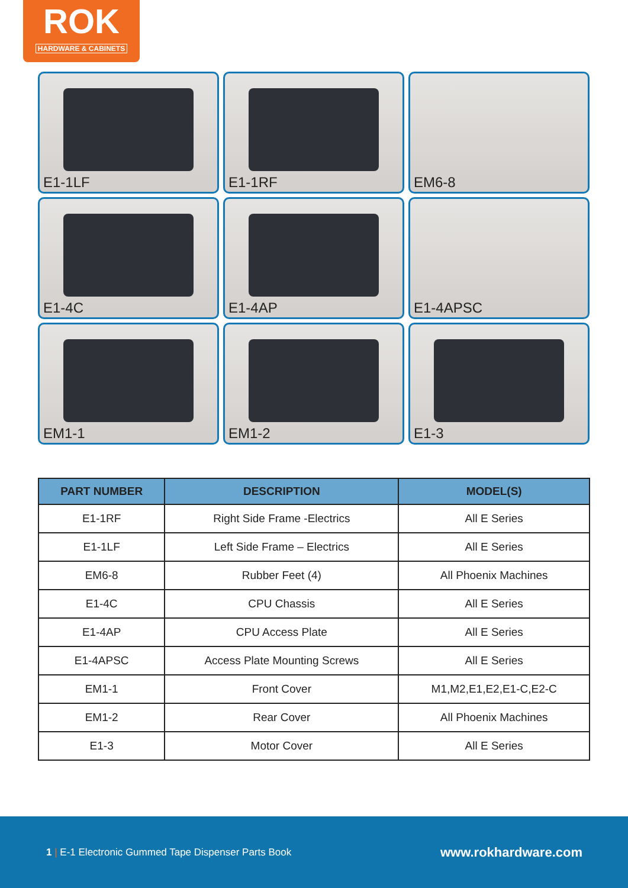ROK
HARDWARE & CABINETS
E1-1LF
E1-1RF
EM6-8
E1-4C
E1-4AP
E1-4APSC
EM1-1
EM1-2
E1-3
| PART NUMBER | DESCRIPTION | MODEL(S) |
| --- | --- | --- |
| E1-1RF | Right Side Frame -Electrics | All E Series |
| E1-1LF | Left Side Frame – Electrics | All E Series |
| EM6-8 | Rubber Feet (4) | All Phoenix Machines |
| E1-4C | CPU Chassis | All E Series |
| E1-4AP | CPU Access Plate | All E Series |
| E1-4APSC | Access Plate Mounting Screws | All E Series |
| EM1-1 | Front Cover | M1,M2,E1,E2,E1-C,E2-C |
| EM1-2 | Rear Cover | All Phoenix Machines |
| E1-3 | Motor Cover | All E Series |
1 | E-1 Electronic Gummed Tape Dispenser Parts Book
www.rokhardware.com